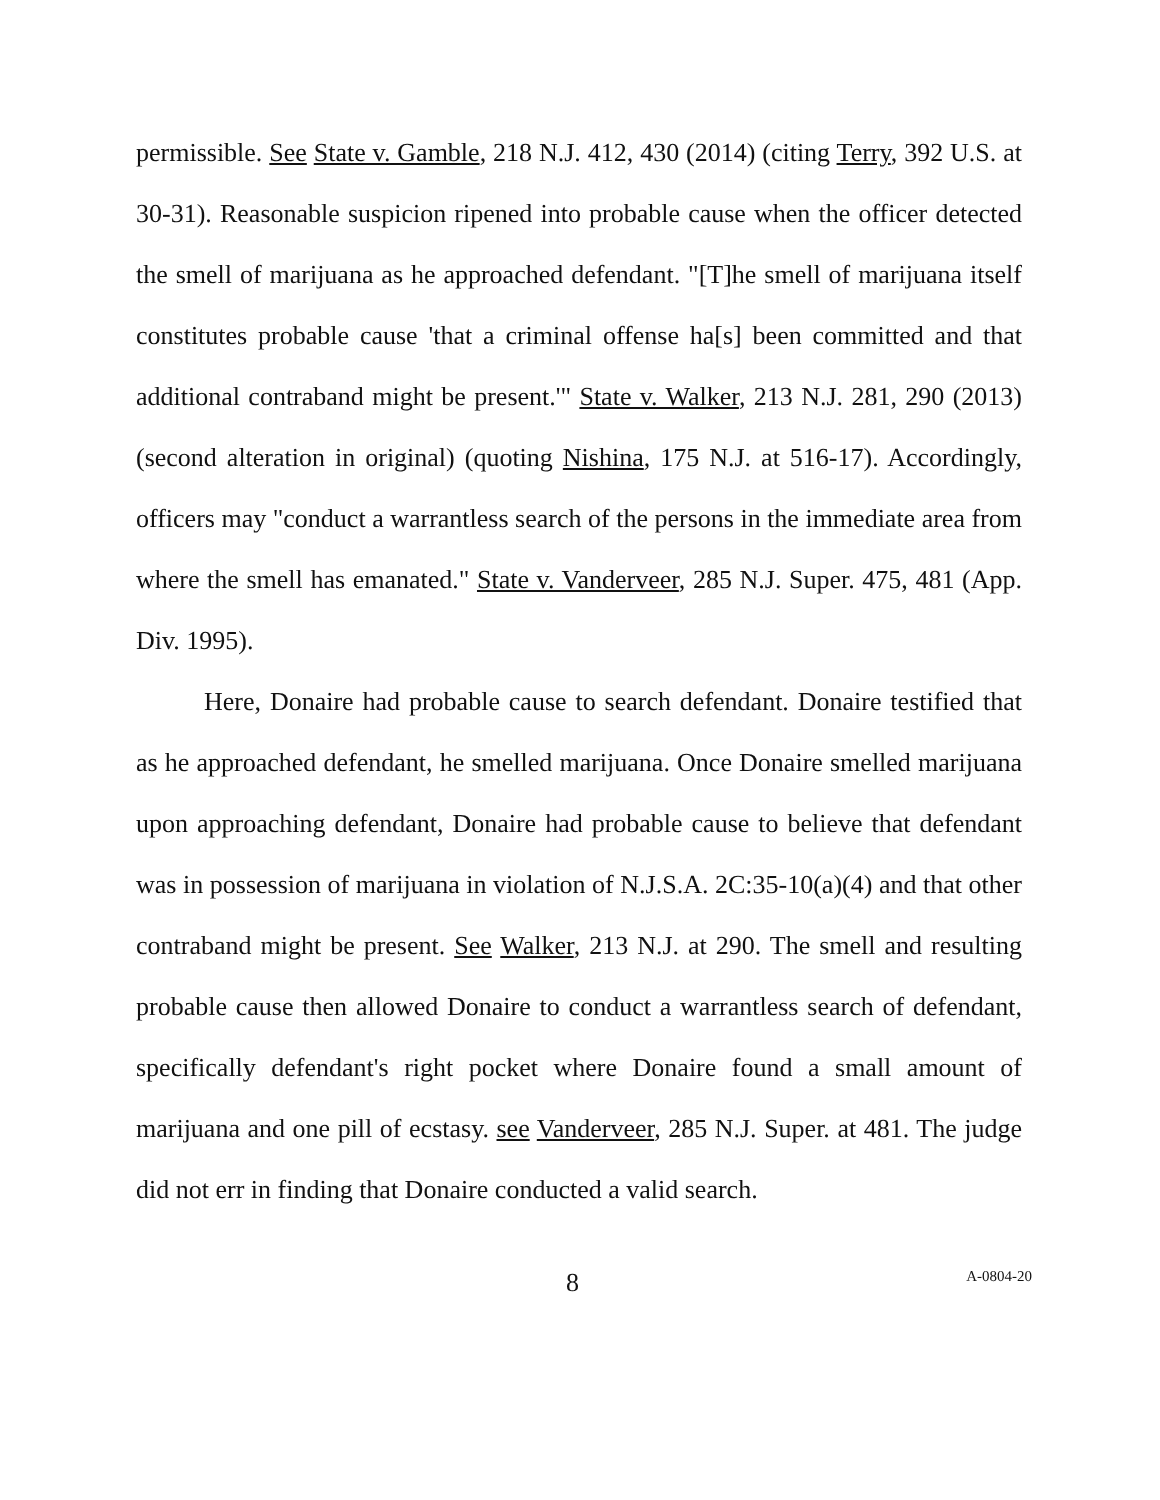permissible. See State v. Gamble, 218 N.J. 412, 430 (2014) (citing Terry, 392 U.S. at 30-31). Reasonable suspicion ripened into probable cause when the officer detected the smell of marijuana as he approached defendant. "[T]he smell of marijuana itself constitutes probable cause 'that a criminal offense ha[s] been committed and that additional contraband might be present.'" State v. Walker, 213 N.J. 281, 290 (2013) (second alteration in original) (quoting Nishina, 175 N.J. at 516-17). Accordingly, officers may "conduct a warrantless search of the persons in the immediate area from where the smell has emanated." State v. Vanderveer, 285 N.J. Super. 475, 481 (App. Div. 1995).
Here, Donaire had probable cause to search defendant. Donaire testified that as he approached defendant, he smelled marijuana. Once Donaire smelled marijuana upon approaching defendant, Donaire had probable cause to believe that defendant was in possession of marijuana in violation of N.J.S.A. 2C:35-10(a)(4) and that other contraband might be present. See Walker, 213 N.J. at 290. The smell and resulting probable cause then allowed Donaire to conduct a warrantless search of defendant, specifically defendant's right pocket where Donaire found a small amount of marijuana and one pill of ecstasy. see Vanderveer, 285 N.J. Super. at 481. The judge did not err in finding that Donaire conducted a valid search.
8 A-0804-20